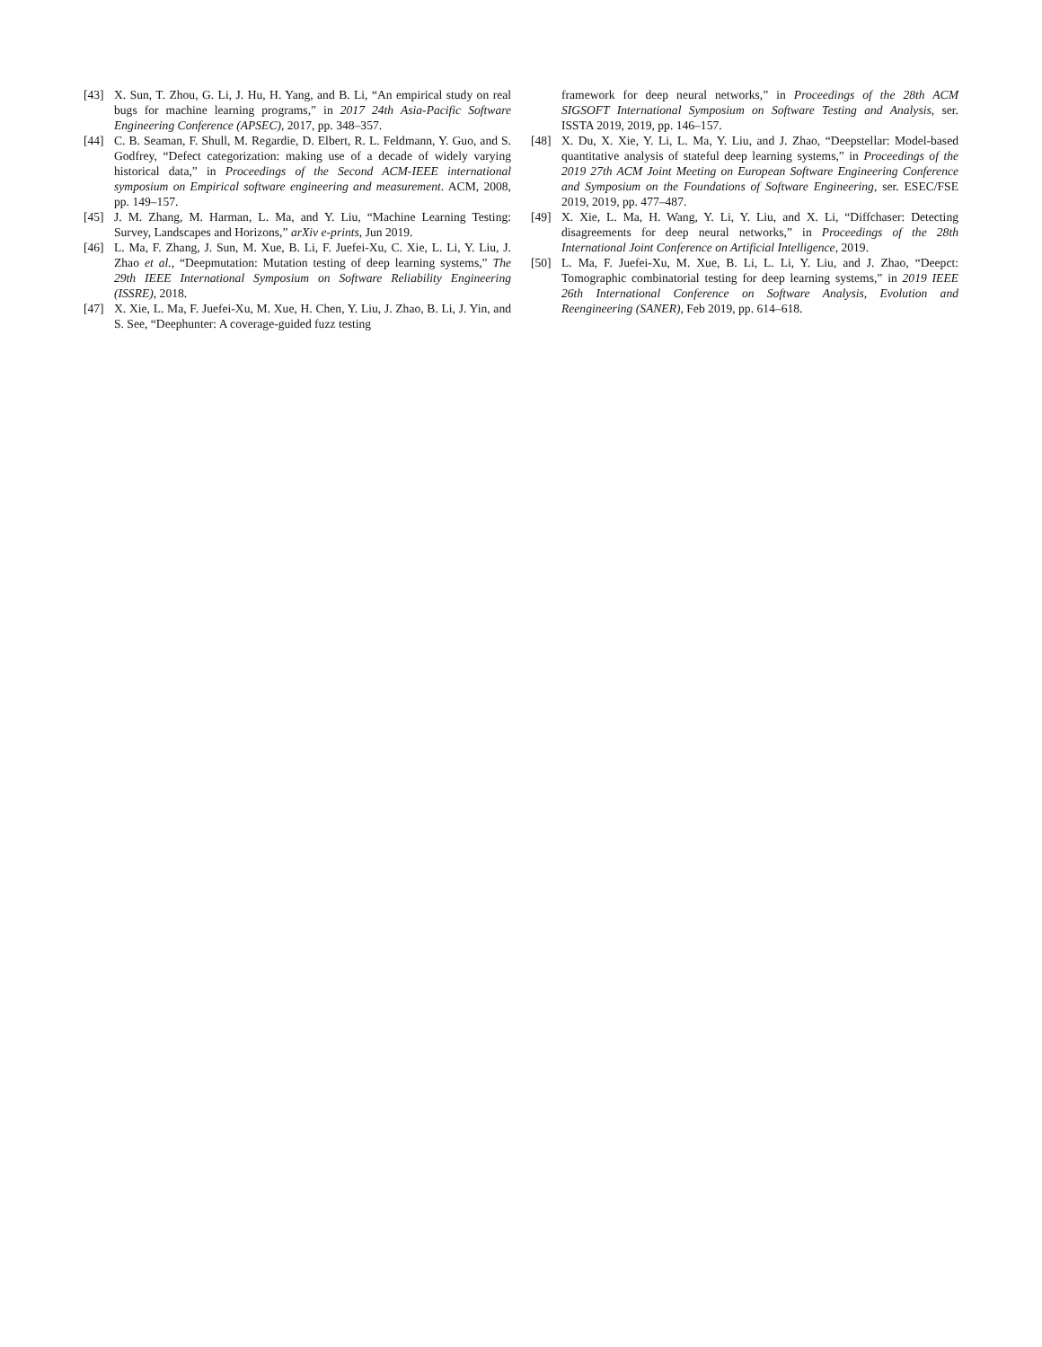[43] X. Sun, T. Zhou, G. Li, J. Hu, H. Yang, and B. Li, “An empirical study on real bugs for machine learning programs,” in 2017 24th Asia-Pacific Software Engineering Conference (APSEC), 2017, pp. 348–357.
[44] C. B. Seaman, F. Shull, M. Regardie, D. Elbert, R. L. Feldmann, Y. Guo, and S. Godfrey, “Defect categorization: making use of a decade of widely varying historical data,” in Proceedings of the Second ACM-IEEE international symposium on Empirical software engineering and measurement. ACM, 2008, pp. 149–157.
[45] J. M. Zhang, M. Harman, L. Ma, and Y. Liu, “Machine Learning Testing: Survey, Landscapes and Horizons,” arXiv e-prints, Jun 2019.
[46] L. Ma, F. Zhang, J. Sun, M. Xue, B. Li, F. Juefei-Xu, C. Xie, L. Li, Y. Liu, J. Zhao et al., “Deepmutation: Mutation testing of deep learning systems,” The 29th IEEE International Symposium on Software Reliability Engineering (ISSRE), 2018.
[47] X. Xie, L. Ma, F. Juefei-Xu, M. Xue, H. Chen, Y. Liu, J. Zhao, B. Li, J. Yin, and S. See, “Deephunter: A coverage-guided fuzz testing
framework for deep neural networks,” in Proceedings of the 28th ACM SIGSOFT International Symposium on Software Testing and Analysis, ser. ISSTA 2019, 2019, pp. 146–157.
[48] X. Du, X. Xie, Y. Li, L. Ma, Y. Liu, and J. Zhao, “Deepstellar: Model-based quantitative analysis of stateful deep learning systems,” in Proceedings of the 2019 27th ACM Joint Meeting on European Software Engineering Conference and Symposium on the Foundations of Software Engineering, ser. ESEC/FSE 2019, 2019, pp. 477–487.
[49] X. Xie, L. Ma, H. Wang, Y. Li, Y. Liu, and X. Li, “Diffchaser: Detecting disagreements for deep neural networks,” in Proceedings of the 28th International Joint Conference on Artificial Intelligence, 2019.
[50] L. Ma, F. Juefei-Xu, M. Xue, B. Li, L. Li, Y. Liu, and J. Zhao, “Deepct: Tomographic combinatorial testing for deep learning systems,” in 2019 IEEE 26th International Conference on Software Analysis, Evolution and Reengineering (SANER), Feb 2019, pp. 614–618.